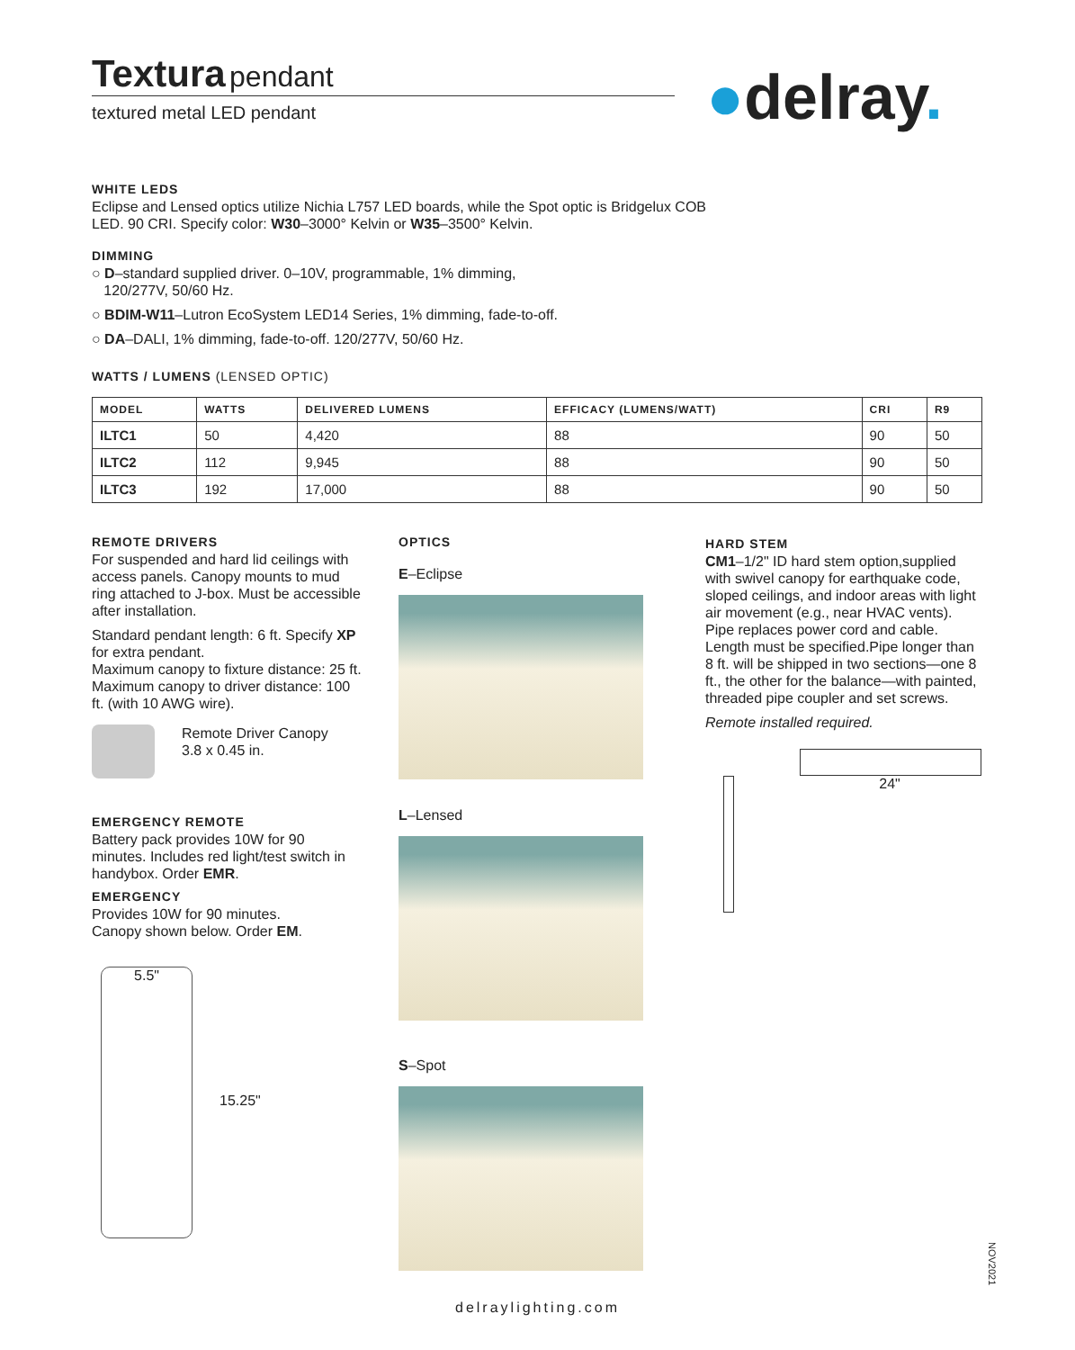Textura pendant
textured metal LED pendant ●delray.
WHITE LEDS
Eclipse and Lensed optics utilize Nichia L757 LED boards, while the Spot optic is Bridgelux COB LED. 90 CRI. Specify color: W30–3000° Kelvin or W35–3500° Kelvin.
DIMMING
○ D–standard supplied driver. 0–10V, programmable, 1% dimming,
120/277V, 50/60 Hz.
○ BDIM-W11–Lutron EcoSystem LED14 Series, 1% dimming, fade-to-off.
○ DA–DALI, 1% dimming, fade-to-off. 120/277V, 50/60 Hz.
WATTS / LUMENS (LENSED OPTIC)
| MODEL | WATTS | DELIVERED LUMENS | EFFICACY (LUMENS/WATT) | CRI | R9 |
| --- | --- | --- | --- | --- | --- |
| ILTC1 | 50 | 4,420 | 88 | 90 | 50 |
| ILTC2 | 112 | 9,945 | 88 | 90 | 50 |
| ILTC3 | 192 | 17,000 | 88 | 90 | 50 |
REMOTE DRIVERS
For suspended and hard lid ceilings with access panels. Canopy mounts to mud ring attached to J-box. Must be accessible after installation.
Standard pendant length: 6 ft. Specify XP for extra pendant.
Maximum canopy to fixture distance: 25 ft. Maximum canopy to driver distance: 100 ft. (with 10 AWG wire).
Remote Driver Canopy
3.8 x 0.45 in.
EMERGENCY REMOTE
Battery pack provides 10W for 90 minutes. Includes red light/test switch in handybox. Order EMR.
EMERGENCY
Provides 10W for 90 minutes.
Canopy shown below. Order EM.
5.5"
15.25"
OPTICS
E–Eclipse
L–Lensed
S–Spot
HARD STEM
CM1–1/2" ID hard stem option,supplied with swivel canopy for earthquake code, sloped ceilings, and indoor areas with light air movement (e.g., near HVAC vents). Pipe replaces power cord and cable. Length must be specified.Pipe longer than 8 ft. will be shipped in two sections—one 8 ft., the other for the balance—with painted, threaded pipe coupler and set screws.
Remote installed required.
24"
delraylighting.com
NOV2021